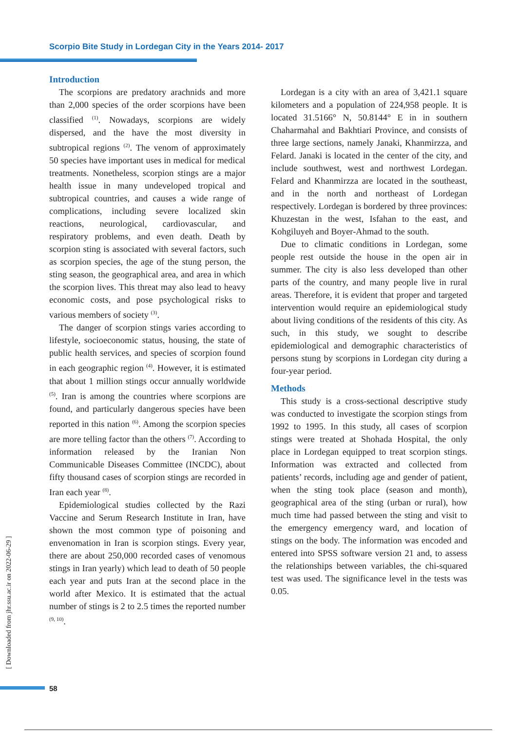Scorpio Bite Study in Lordegan City in the Years 2014- 2017
Introduction
The scorpions are predatory arachnids and more than 2,000 species of the order scorpions have been classified <sup>(1)</sup>. Nowadays, scorpions are widely dispersed, and the have the most diversity in subtropical regions <sup>(2)</sup>. The venom of approximately 50 species have important uses in medical for medical treatments. Nonetheless, scorpion stings are a major health issue in many undeveloped tropical and subtropical countries, and causes a wide range of complications, including severe localized skin reactions, neurological, cardiovascular, and respiratory problems, and even death. Death by scorpion sting is associated with several factors, such as scorpion species, the age of the stung person, the sting season, the geographical area, and area in which the scorpion lives. This threat may also lead to heavy economic costs, and pose psychological risks to various members of society <sup>(3)</sup>.
The danger of scorpion stings varies according to lifestyle, socioeconomic status, housing, the state of public health services, and species of scorpion found in each geographic region <sup>(4)</sup>. However, it is estimated that about 1 million stings occur annually worldwide <sup>(5)</sup>. Iran is among the countries where scorpions are found, and particularly dangerous species have been reported in this nation <sup>(6)</sup>. Among the scorpion species are more telling factor than the others <sup>(7)</sup>. According to information released by the Iranian Non Communicable Diseases Committee (INCDC), about fifty thousand cases of scorpion stings are recorded in Iran each year <sup>(8)</sup>.
Epidemiological studies collected by the Razi Vaccine and Serum Research Institute in Iran, have shown the most common type of poisoning and envenomation in Iran is scorpion stings. Every year, there are about 250,000 recorded cases of venomous stings in Iran yearly) which lead to death of 50 people each year and puts Iran at the second place in the world after Mexico. It is estimated that the actual number of stings is 2 to 2.5 times the reported number <sup>(9, 10)</sup>.
Lordegan is a city with an area of 3,421.1 square kilometers and a population of 224,958 people. It is located 31.5166° N, 50.8144° E in in southern Chaharmahal and Bakhtiari Province, and consists of three large sections, namely Janaki, Khanmirzza, and Felard. Janaki is located in the center of the city, and include southwest, west and northwest Lordegan. Felard and Khanmirzza are located in the southeast, and in the north and northeast of Lordegan respectively. Lordegan is bordered by three provinces: Khuzestan in the west, Isfahan to the east, and Kohgiluyeh and Boyer-Ahmad to the south.
Due to climatic conditions in Lordegan, some people rest outside the house in the open air in summer. The city is also less developed than other parts of the country, and many people live in rural areas. Therefore, it is evident that proper and targeted intervention would require an epidemiological study about living conditions of the residents of this city. As such, in this study, we sought to describe epidemiological and demographic characteristics of persons stung by scorpions in Lordegan city during a four-year period.
Methods
This study is a cross-sectional descriptive study was conducted to investigate the scorpion stings from 1992 to 1995. In this study, all cases of scorpion stings were treated at Shohada Hospital, the only place in Lordegan equipped to treat scorpion stings. Information was extracted and collected from patients’ records, including age and gender of patient, when the sting took place (season and month), geographical area of the sting (urban or rural), how much time had passed between the sting and visit to the emergency emergency ward, and location of stings on the body. The information was encoded and entered into SPSS software version 21 and, to assess the relationships between variables, the chi-squared test was used. The significance level in the tests was 0.05.
[ Downloaded from jhr.ssu.ac.ir on 2022-06-29 ]
58